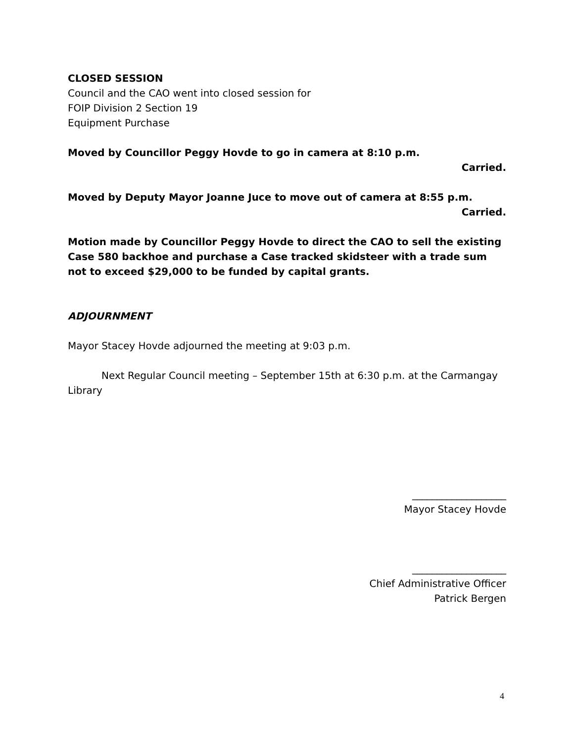CLOSED SESSION
Council and the CAO went into closed session for
FOIP Division 2 Section 19
Equipment Purchase
Moved by Councillor Peggy Hovde to go in camera at 8:10 p.m.
Carried.
Moved by Deputy Mayor Joanne Juce to move out of camera at 8:55 p.m.
Carried.
Motion made by Councillor Peggy Hovde to direct the CAO to sell the existing Case 580 backhoe and purchase a Case tracked skidsteer with a trade sum not to exceed $29,000 to be funded by capital grants.
ADJOURNMENT
Mayor Stacey Hovde adjourned the meeting at 9:03 p.m.
Next Regular Council meeting – September 15th at 6:30 p.m. at the Carmangay Library
___________________
Mayor Stacey Hovde
___________________
Chief Administrative Officer
Patrick Bergen
4